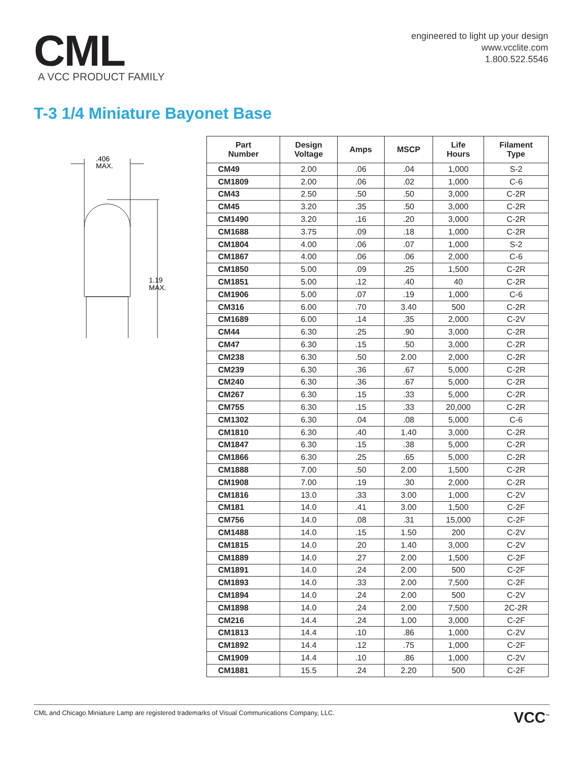CML
A VCC PRODUCT FAMILY
engineered to light up your design
www.vcclite.com
1.800.522.5546
T-3 1/4 Miniature Bayonet Base
.406
MAX.
1.19
MAX.
| Part Number | Design Voltage | Amps | MSCP | Life Hours | Filament Type |
| --- | --- | --- | --- | --- | --- |
| CM49 | 2.00 | .06 | .04 | 1,000 | S-2 |
| CM1809 | 2.00 | .06 | .02 | 1,000 | C-6 |
| CM43 | 2.50 | .50 | .50 | 3,000 | C-2R |
| CM45 | 3.20 | .35 | .50 | 3,000 | C-2R |
| CM1490 | 3.20 | .16 | .20 | 3,000 | C-2R |
| CM1688 | 3.75 | .09 | .18 | 1,000 | C-2R |
| CM1804 | 4.00 | .06 | .07 | 1,000 | S-2 |
| CM1867 | 4.00 | .06 | .06 | 2,000 | C-6 |
| CM1850 | 5.00 | .09 | .25 | 1,500 | C-2R |
| CM1851 | 5.00 | .12 | .40 | 40 | C-2R |
| CM1906 | 5.00 | .07 | .19 | 1,000 | C-6 |
| CM316 | 6.00 | .70 | 3.40 | 500 | C-2R |
| CM1689 | 6.00 | .14 | .35 | 2,000 | C-2V |
| CM44 | 6.30 | .25 | .90 | 3,000 | C-2R |
| CM47 | 6.30 | .15 | .50 | 3,000 | C-2R |
| CM238 | 6.30 | .50 | 2.00 | 2,000 | C-2R |
| CM239 | 6.30 | .36 | .67 | 5,000 | C-2R |
| CM240 | 6.30 | .36 | .67 | 5,000 | C-2R |
| CM267 | 6.30 | .15 | .33 | 5,000 | C-2R |
| CM755 | 6.30 | .15 | .33 | 20,000 | C-2R |
| CM1302 | 6.30 | .04 | .08 | 5,000 | C-6 |
| CM1810 | 6.30 | .40 | 1.40 | 3,000 | C-2R |
| CM1847 | 6.30 | .15 | .38 | 5,000 | C-2R |
| CM1866 | 6.30 | .25 | .65 | 5,000 | C-2R |
| CM1888 | 7.00 | .50 | 2.00 | 1,500 | C-2R |
| CM1908 | 7.00 | .19 | .30 | 2,000 | C-2R |
| CM1816 | 13.0 | .33 | 3.00 | 1,000 | C-2V |
| CM181 | 14.0 | .41 | 3.00 | 1,500 | C-2F |
| CM756 | 14.0 | .08 | .31 | 15,000 | C-2F |
| CM1488 | 14.0 | .15 | 1.50 | 200 | C-2V |
| CM1815 | 14.0 | .20 | 1.40 | 3,000 | C-2V |
| CM1889 | 14.0 | .27 | 2.00 | 1,500 | C-2F |
| CM1891 | 14.0 | .24 | 2.00 | 500 | C-2F |
| CM1893 | 14.0 | .33 | 2.00 | 7,500 | C-2F |
| CM1894 | 14.0 | .24 | 2.00 | 500 | C-2V |
| CM1898 | 14.0 | .24 | 2.00 | 7,500 | 2C-2R |
| CM216 | 14.4 | .24 | 1.00 | 3,000 | C-2F |
| CM1813 | 14.4 | .10 | .86 | 1,000 | C-2V |
| CM1892 | 14.4 | .12 | .75 | 1,000 | C-2F |
| CM1909 | 14.4 | .10 | .86 | 1,000 | C-2V |
| CM1881 | 15.5 | .24 | 2.20 | 500 | C-2F |
CML and Chicago Miniature Lamp are registered trademarks of Visual Communications Company, LLC. VCC<sup>™</sup>